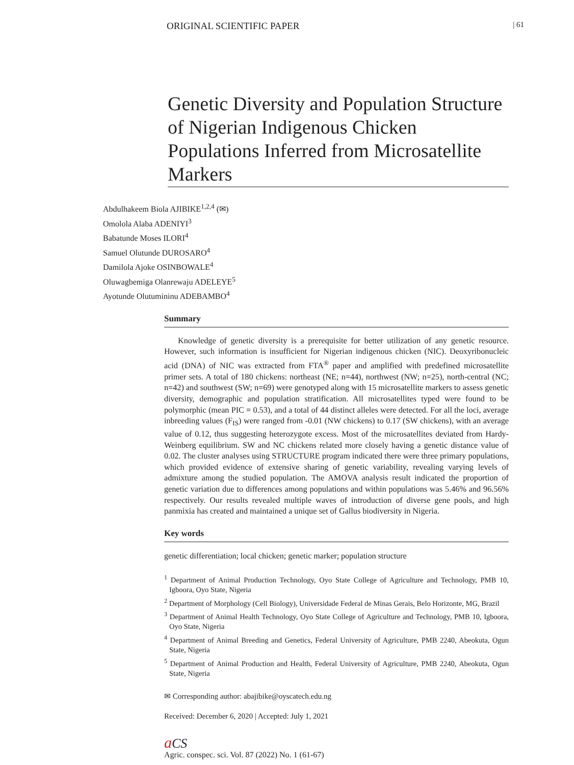ORIGINAL SCIENTIFIC PAPER | 61
Genetic Diversity and Population Structure of Nigerian Indigenous Chicken Populations Inferred from Microsatellite Markers
Abdulhakeem Biola AJIBIKE<sup>1,2,4</sup> (✉)
Omolola Alaba ADENIYI<sup>3</sup>
Babatunde Moses ILORI<sup>4</sup>
Samuel Olutunde DUROSARO<sup>4</sup>
Damilola Ajoke OSINBOWALE<sup>4</sup>
Oluwagbemiga Olanrewaju ADELEYE<sup>5</sup>
Ayotunde Olutumininu ADEBAMBO<sup>4</sup>
Summary
Knowledge of genetic diversity is a prerequisite for better utilization of any genetic resource. However, such information is insufficient for Nigerian indigenous chicken (NIC). Deoxyribonucleic acid (DNA) of NIC was extracted from FTA<sup>®</sup> paper and amplified with predefined microsatellite primer sets. A total of 180 chickens: northeast (NE; n=44), northwest (NW; n=25), north-central (NC; n=42) and southwest (SW; n=69) were genotyped along with 15 microsatellite markers to assess genetic diversity, demographic and population stratification. All microsatellites typed were found to be polymorphic (mean PIC = 0.53), and a total of 44 distinct alleles were detected. For all the loci, average inbreeding values (F<sub>IS</sub>) were ranged from -0.01 (NW chickens) to 0.17 (SW chickens), with an average value of 0.12, thus suggesting heterozygote excess. Most of the microsatellites deviated from Hardy-Weinberg equilibrium. SW and NC chickens related more closely having a genetic distance value of 0.02. The cluster analyses using STRUCTURE program indicated there were three primary populations, which provided evidence of extensive sharing of genetic variability, revealing varying levels of admixture among the studied population. The AMOVA analysis result indicated the proportion of genetic variation due to differences among populations and within populations was 5.46% and 96.56% respectively. Our results revealed multiple waves of introduction of diverse gene pools, and high panmixia has created and maintained a unique set of Gallus biodiversity in Nigeria.
Key words
genetic differentiation; local chicken; genetic marker; population structure
<sup>1</sup> Department of Animal Production Technology, Oyo State College of Agriculture and Technology, PMB 10, Igboora, Oyo State, Nigeria
<sup>2</sup> Department of Morphology (Cell Biology), Universidade Federal de Minas Gerais, Belo Horizonte, MG, Brazil
<sup>3</sup> Department of Animal Health Technology, Oyo State College of Agriculture and Technology, PMB 10, Igboora, Oyo State, Nigeria
<sup>4</sup> Department of Animal Breeding and Genetics, Federal University of Agriculture, PMB 2240, Abeokuta, Ogun State, Nigeria
<sup>5</sup> Department of Animal Production and Health, Federal University of Agriculture, PMB 2240, Abeokuta, Ogun State, Nigeria
✉ Corresponding author: abajibike@oyscatech.edu.ng
Received: December 6, 2020 | Accepted: July 1, 2021
aCS
Agric. conspec. sci. Vol. 87 (2022) No. 1 (61-67)